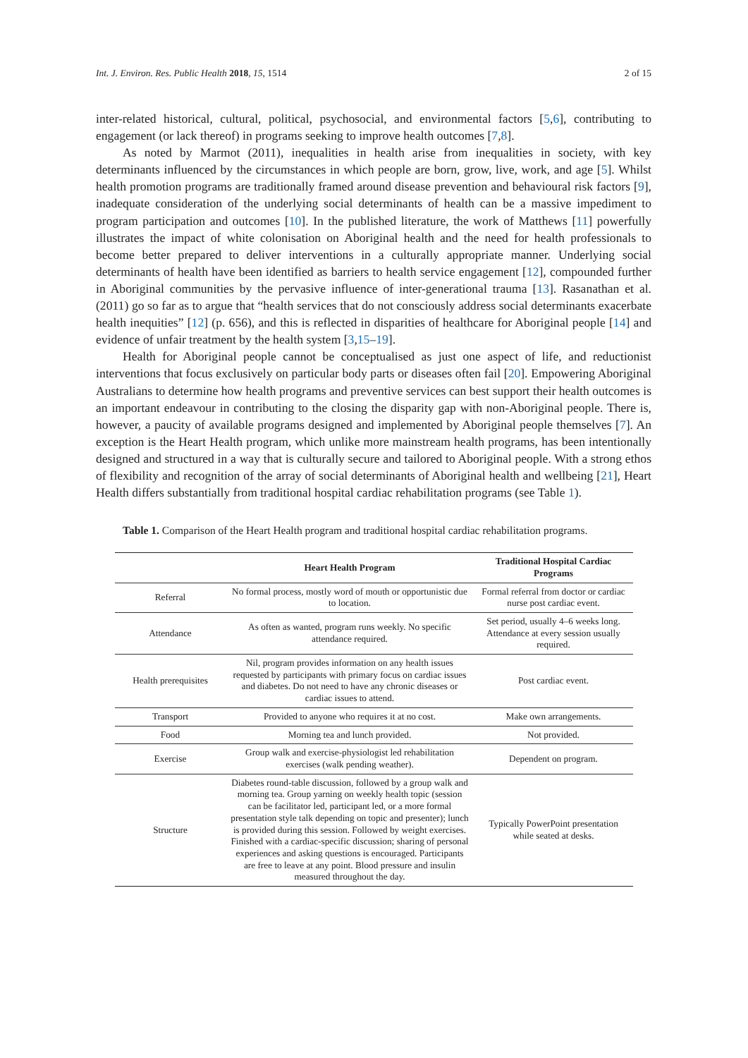Int. J. Environ. Res. Public Health 2018, 15, 1514 2 of 15
inter-related historical, cultural, political, psychosocial, and environmental factors [5,6], contributing to engagement (or lack thereof) in programs seeking to improve health outcomes [7,8].
As noted by Marmot (2011), inequalities in health arise from inequalities in society, with key determinants influenced by the circumstances in which people are born, grow, live, work, and age [5]. Whilst health promotion programs are traditionally framed around disease prevention and behavioural risk factors [9], inadequate consideration of the underlying social determinants of health can be a massive impediment to program participation and outcomes [10]. In the published literature, the work of Matthews [11] powerfully illustrates the impact of white colonisation on Aboriginal health and the need for health professionals to become better prepared to deliver interventions in a culturally appropriate manner. Underlying social determinants of health have been identified as barriers to health service engagement [12], compounded further in Aboriginal communities by the pervasive influence of inter-generational trauma [13]. Rasanathan et al. (2011) go so far as to argue that “health services that do not consciously address social determinants exacerbate health inequities” [12] (p. 656), and this is reflected in disparities of healthcare for Aboriginal people [14] and evidence of unfair treatment by the health system [3,15–19].
Health for Aboriginal people cannot be conceptualised as just one aspect of life, and reductionist interventions that focus exclusively on particular body parts or diseases often fail [20]. Empowering Aboriginal Australians to determine how health programs and preventive services can best support their health outcomes is an important endeavour in contributing to the closing the disparity gap with non-Aboriginal people. There is, however, a paucity of available programs designed and implemented by Aboriginal people themselves [7]. An exception is the Heart Health program, which unlike more mainstream health programs, has been intentionally designed and structured in a way that is culturally secure and tailored to Aboriginal people. With a strong ethos of flexibility and recognition of the array of social determinants of Aboriginal health and wellbeing [21], Heart Health differs substantially from traditional hospital cardiac rehabilitation programs (see Table 1).
Table 1. Comparison of the Heart Health program and traditional hospital cardiac rehabilitation programs.
| | Heart Health Program | Traditional Hospital Cardiac Programs |
| --- | --- | --- |
| Referral | No formal process, mostly word of mouth or opportunistic due to location. | Formal referral from doctor or cardiac nurse post cardiac event. |
| Attendance | As often as wanted, program runs weekly. No specific attendance required. | Set period, usually 4–6 weeks long. Attendance at every session usually required. |
| Health prerequisites | Nil, program provides information on any health issues requested by participants with primary focus on cardiac issues and diabetes. Do not need to have any chronic diseases or cardiac issues to attend. | Post cardiac event. |
| Transport | Provided to anyone who requires it at no cost. | Make own arrangements. |
| Food | Morning tea and lunch provided. | Not provided. |
| Exercise | Group walk and exercise-physiologist led rehabilitation exercises (walk pending weather). | Dependent on program. |
| Structure | Diabetes round-table discussion, followed by a group walk and morning tea. Group yarning on weekly health topic (session can be facilitator led, participant led, or a more formal presentation style talk depending on topic and presenter); lunch is provided during this session. Followed by weight exercises. Finished with a cardiac-specific discussion; sharing of personal experiences and asking questions is encouraged. Participants are free to leave at any point. Blood pressure and insulin measured throughout the day. | Typically PowerPoint presentation while seated at desks. |